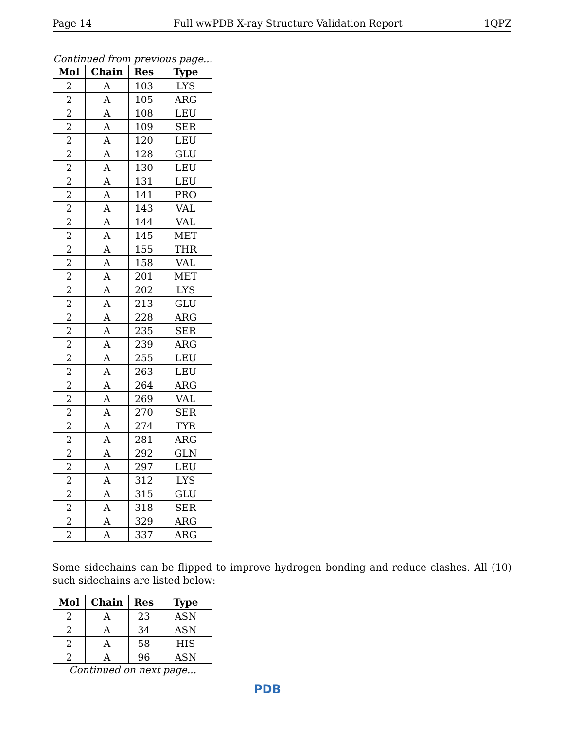Page 14 Full wwPDB X-ray Structure Validation Report 1QPZ
Continued from previous page...
| Mol | Chain | Res | Type |
| --- | --- | --- | --- |
| 2 | A | 103 | LYS |
| 2 | A | 105 | ARG |
| 2 | A | 108 | LEU |
| 2 | A | 109 | SER |
| 2 | A | 120 | LEU |
| 2 | A | 128 | GLU |
| 2 | A | 130 | LEU |
| 2 | A | 131 | LEU |
| 2 | A | 141 | PRO |
| 2 | A | 143 | VAL |
| 2 | A | 144 | VAL |
| 2 | A | 145 | MET |
| 2 | A | 155 | THR |
| 2 | A | 158 | VAL |
| 2 | A | 201 | MET |
| 2 | A | 202 | LYS |
| 2 | A | 213 | GLU |
| 2 | A | 228 | ARG |
| 2 | A | 235 | SER |
| 2 | A | 239 | ARG |
| 2 | A | 255 | LEU |
| 2 | A | 263 | LEU |
| 2 | A | 264 | ARG |
| 2 | A | 269 | VAL |
| 2 | A | 270 | SER |
| 2 | A | 274 | TYR |
| 2 | A | 281 | ARG |
| 2 | A | 292 | GLN |
| 2 | A | 297 | LEU |
| 2 | A | 312 | LYS |
| 2 | A | 315 | GLU |
| 2 | A | 318 | SER |
| 2 | A | 329 | ARG |
| 2 | A | 337 | ARG |
Some sidechains can be flipped to improve hydrogen bonding and reduce clashes. All (10) such sidechains are listed below:
| Mol | Chain | Res | Type |
| --- | --- | --- | --- |
| 2 | A | 23 | ASN |
| 2 | A | 34 | ASN |
| 2 | A | 58 | HIS |
| 2 | A | 96 | ASN |
Continued on next page...
PDB